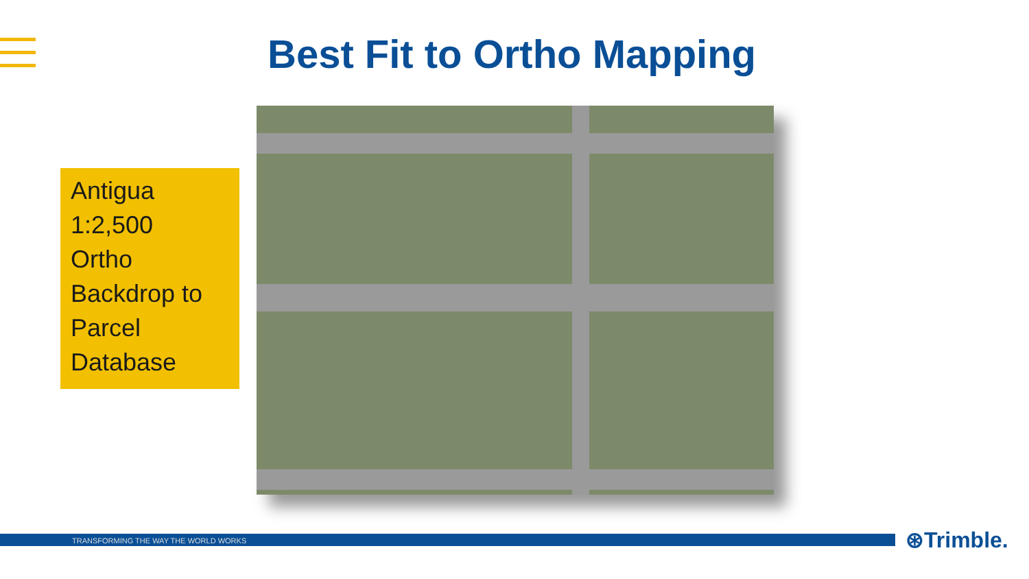Best Fit to Ortho Mapping
Antigua
1:2,500
Ortho
Backdrop to
Parcel
Database
TRANSFORMING THE WAY THE WORLD WORKS ⊛Trimble.